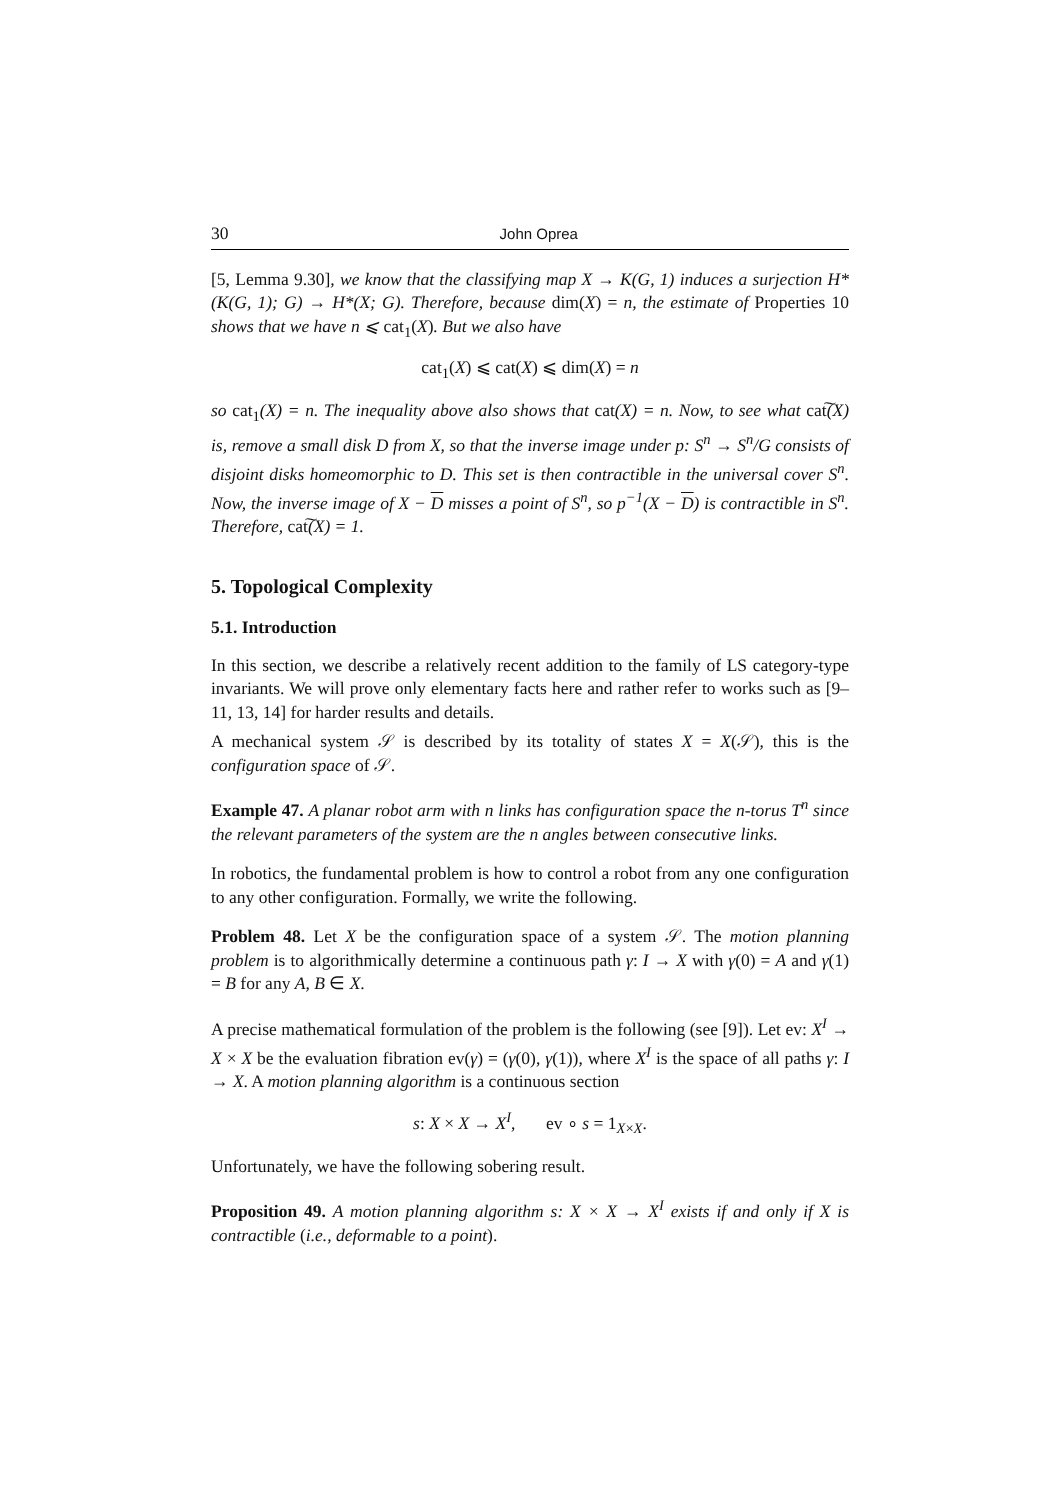30 John Oprea
[5, Lemma 9.30], we know that the classifying map X → K(G, 1) induces a surjection H*(K(G, 1); G) → H*(X; G). Therefore, because dim(X) = n, the estimate of Properties 10 shows that we have n ⩽ cat<sub>1</sub>(X). But we also have
cat<sub>1</sub>(X) ⩽ cat(X) ⩽ dim(X) = n
so cat<sub>1</sub>(X) = n. The inequality above also shows that cat(X) = n. Now, to see what cat͠(X) is, remove a small disk D from X, so that the inverse image under p: S<sup>n</sup> → S<sup>n</sup>/G consists of disjoint disks homeomorphic to D. This set is then contractible in the universal cover S<sup>n</sup>. Now, the inverse image of X − D misses a point of S<sup>n</sup>, so p<sup>−1</sup>(X − D) is contractible in S<sup>n</sup>. Therefore, cat͠(X) = 1.
5. Topological Complexity
5.1. Introduction
In this section, we describe a relatively recent addition to the family of LS category-type invariants. We will prove only elementary facts here and rather refer to works such as [9–11, 13, 14] for harder results and details.
A mechanical system 𝒮 is described by its totality of states X = X(𝒮), this is the configuration space of 𝒮.
Example 47. A planar robot arm with n links has configuration space the n-torus T<sup>n</sup> since the relevant parameters of the system are the n angles between consecutive links.
In robotics, the fundamental problem is how to control a robot from any one configuration to any other configuration. Formally, we write the following.
Problem 48. Let X be the configuration space of a system 𝒮. The motion planning problem is to algorithmically determine a continuous path γ: I → X with γ(0) = A and γ(1) = B for any A, B ∈ X.
A precise mathematical formulation of the problem is the following (see [9]). Let ev: X<sup>I</sup> → X × X be the evaluation fibration ev(γ) = (γ(0), γ(1)), where X<sup>I</sup> is the space of all paths γ: I → X. A motion planning algorithm is a continuous section
s: X × X → X<sup>I</sup>, ev ∘ s = 1<sub>X×X</sub>.
Unfortunately, we have the following sobering result.
Proposition 49. A motion planning algorithm s: X × X → X<sup>I</sup> exists if and only if X is contractible (i.e., deformable to a point).